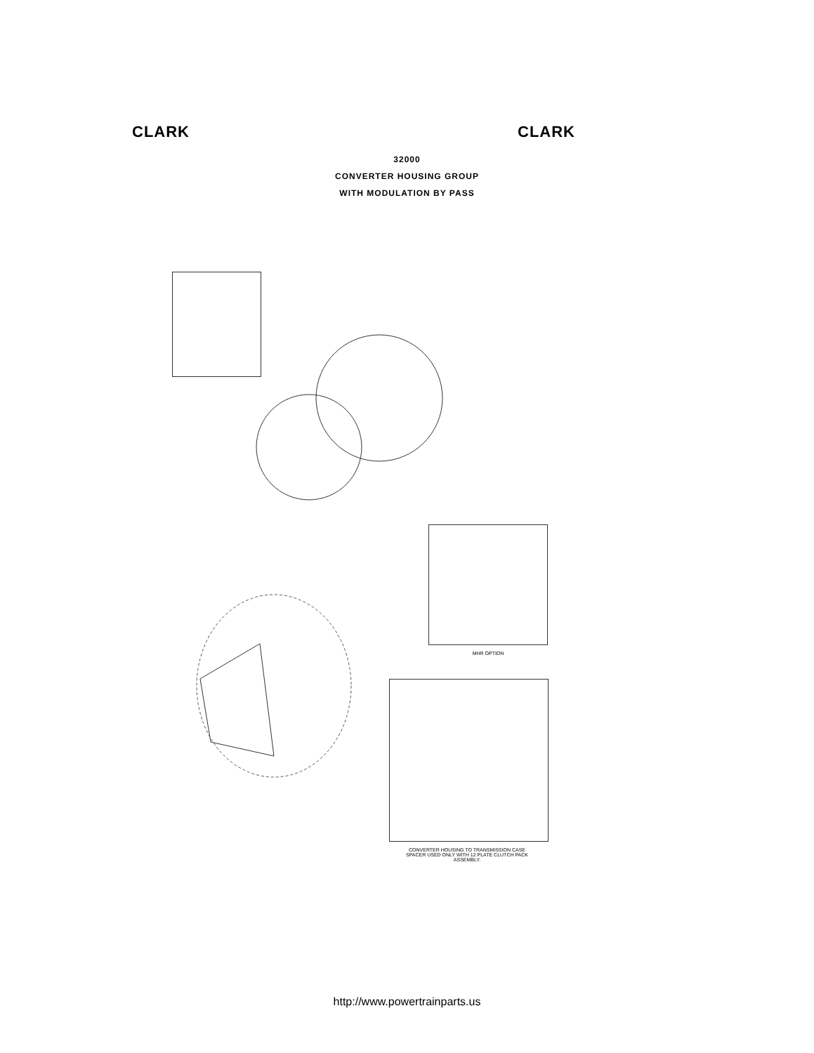CLARK CLARK
32000
CONVERTER HOUSING GROUP
WITH MODULATION BY PASS
MHR OPTION
CONVERTER HOUSING TO TRANSMISSION CASE SPACER USED ONLY WITH 12 PLATE CLUTCH PACK ASSEMBLY.
http://www.powertrainparts.us